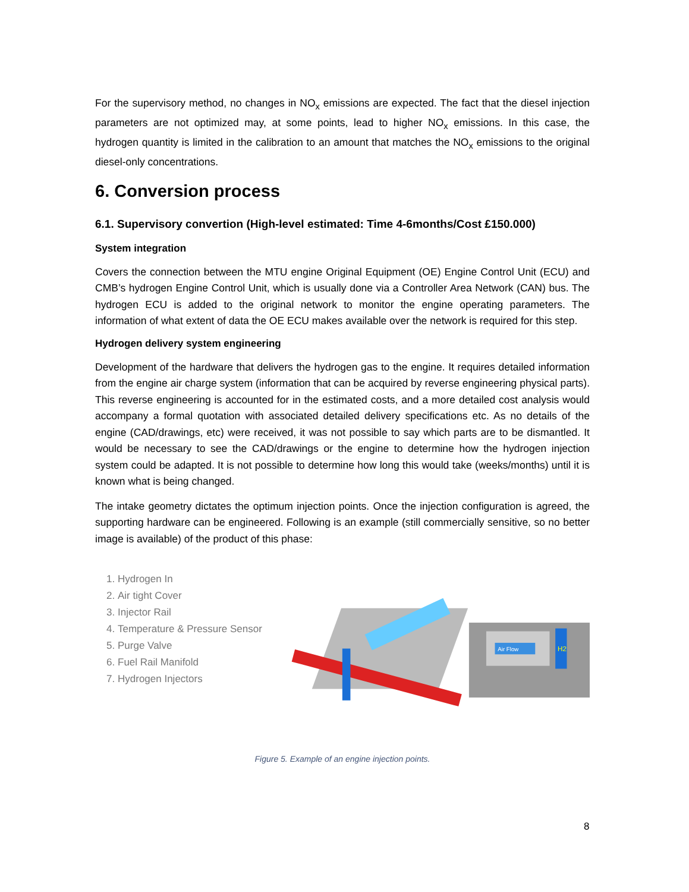For the supervisory method, no changes in NO<sub>x</sub> emissions are expected. The fact that the diesel injection parameters are not optimized may, at some points, lead to higher NO<sub>x</sub> emissions. In this case, the hydrogen quantity is limited in the calibration to an amount that matches the NO<sub>x</sub> emissions to the original diesel-only concentrations.
6. Conversion process
6.1. Supervisory convertion (High-level estimated: Time 4-6months/Cost £150.000)
System integration
Covers the connection between the MTU engine Original Equipment (OE) Engine Control Unit (ECU) and CMB’s hydrogen Engine Control Unit, which is usually done via a Controller Area Network (CAN) bus. The hydrogen ECU is added to the original network to monitor the engine operating parameters. The information of what extent of data the OE ECU makes available over the network is required for this step.
Hydrogen delivery system engineering
Development of the hardware that delivers the hydrogen gas to the engine. It requires detailed information from the engine air charge system (information that can be acquired by reverse engineering physical parts). This reverse engineering is accounted for in the estimated costs, and a more detailed cost analysis would accompany a formal quotation with associated detailed delivery specifications etc. As no details of the engine (CAD/drawings, etc) were received, it was not possible to say which parts are to be dismantled. It would be necessary to see the CAD/drawings or the engine to determine how the hydrogen injection system could be adapted. It is not possible to determine how long this would take (weeks/months) until it is known what is being changed.
The intake geometry dictates the optimum injection points. Once the injection configuration is agreed, the supporting hardware can be engineered. Following is an example (still commercially sensitive, so no better image is available) of the product of this phase:
1. Hydrogen In
2. Air tight Cover
3. Injector Rail
4. Temperature & Pressure Sensor
5. Purge Valve
6. Fuel Rail Manifold
7. Hydrogen Injectors
Air Flow
H2
Figure 5. Example of an engine injection points.
8